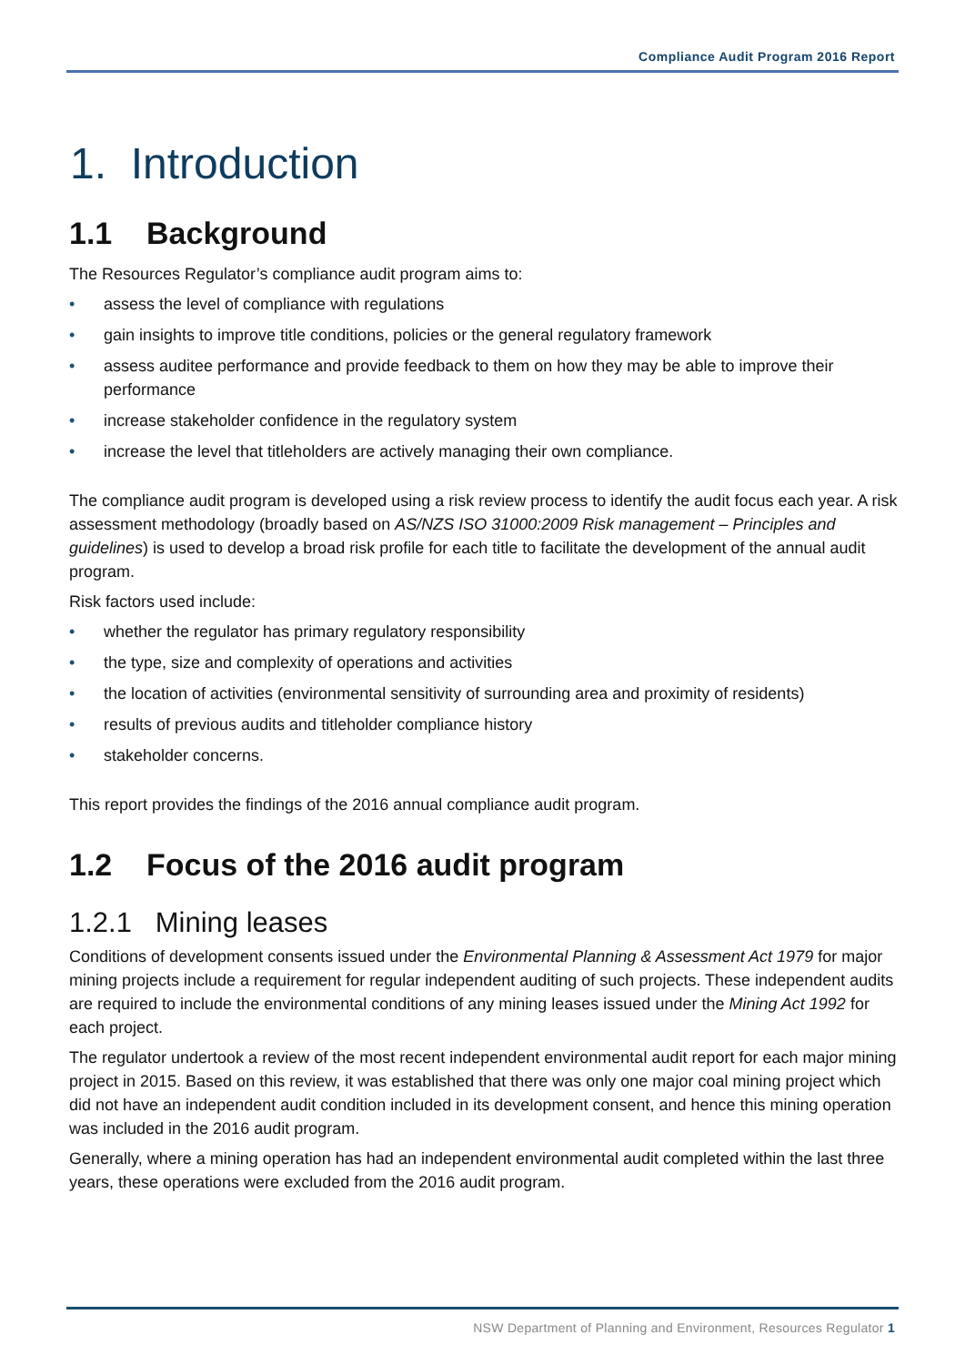Compliance Audit Program 2016 Report
1. Introduction
1.1 Background
The Resources Regulator’s compliance audit program aims to:
• assess the level of compliance with regulations
• gain insights to improve title conditions, policies or the general regulatory framework
• assess auditee performance and provide feedback to them on how they may be able to improve their performance
• increase stakeholder confidence in the regulatory system
• increase the level that titleholders are actively managing their own compliance.
The compliance audit program is developed using a risk review process to identify the audit focus each year. A risk assessment methodology (broadly based on AS/NZS ISO 31000:2009 Risk management – Principles and guidelines) is used to develop a broad risk profile for each title to facilitate the development of the annual audit program.
Risk factors used include:
• whether the regulator has primary regulatory responsibility
• the type, size and complexity of operations and activities
• the location of activities (environmental sensitivity of surrounding area and proximity of residents)
• results of previous audits and titleholder compliance history
• stakeholder concerns.
This report provides the findings of the 2016 annual compliance audit program.
1.2 Focus of the 2016 audit program
1.2.1 Mining leases
Conditions of development consents issued under the Environmental Planning & Assessment Act 1979 for major mining projects include a requirement for regular independent auditing of such projects. These independent audits are required to include the environmental conditions of any mining leases issued under the Mining Act 1992 for each project.
The regulator undertook a review of the most recent independent environmental audit report for each major mining project in 2015. Based on this review, it was established that there was only one major coal mining project which did not have an independent audit condition included in its development consent, and hence this mining operation was included in the 2016 audit program.
Generally, where a mining operation has had an independent environmental audit completed within the last three years, these operations were excluded from the 2016 audit program.
NSW Department of Planning and Environment, Resources Regulator 1